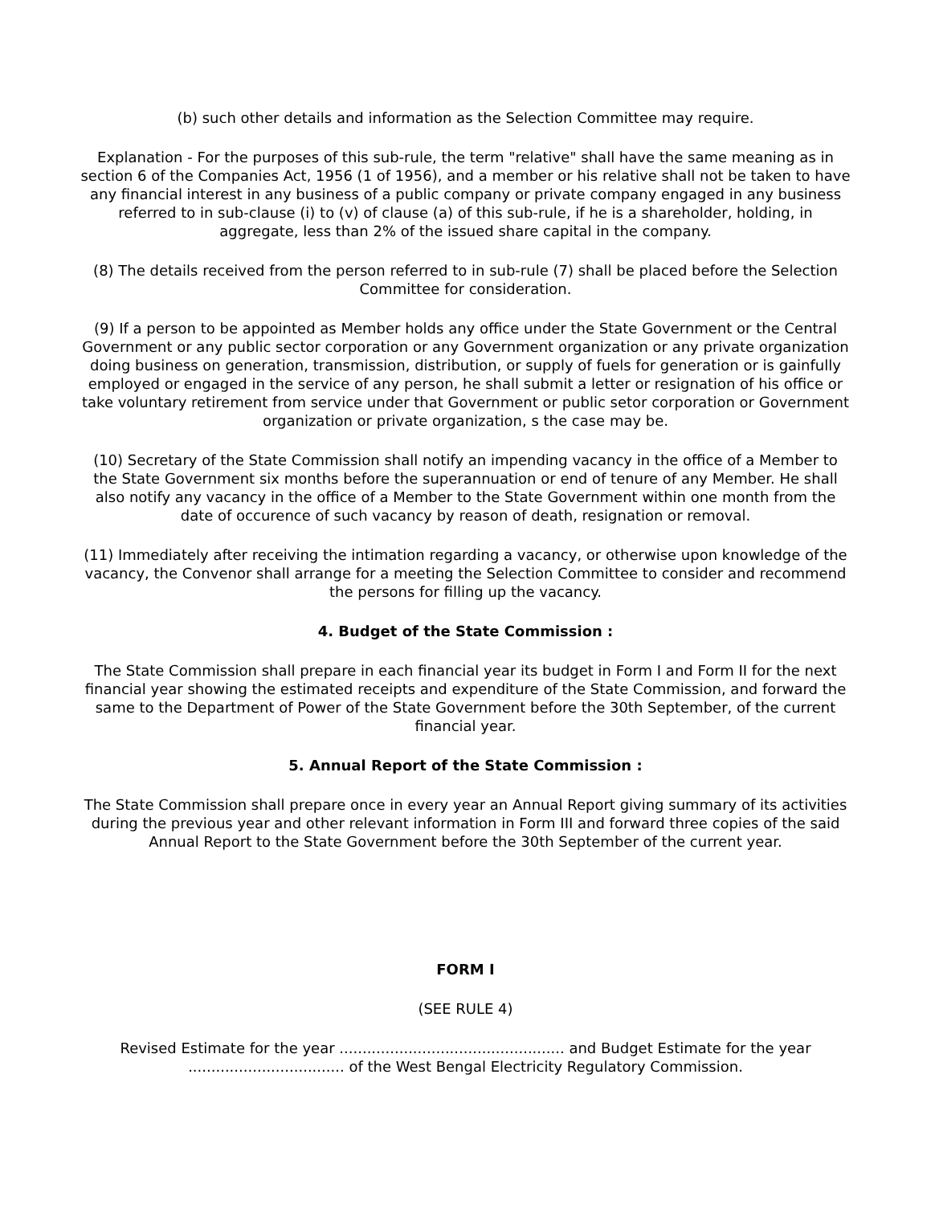(b) such other details and information as the Selection Committee may require.
Explanation - For the purposes of this sub-rule, the term "relative" shall have the same meaning as in section 6 of the Companies Act, 1956 (1 of 1956), and a member or his relative shall not be taken to have any financial interest in any business of a public company or private company engaged in any business referred to in sub-clause (i) to (v) of clause (a) of this sub-rule, if he is a shareholder, holding, in aggregate, less than 2% of the issued share capital in the company.
(8) The details received from the person referred to in sub-rule (7) shall be placed before the Selection Committee for consideration.
(9) If a person to be appointed as Member holds any office under the State Government or the Central Government or any public sector corporation or any Government organization or any private organization doing business on generation, transmission, distribution, or supply of fuels for generation or is gainfully employed or engaged in the service of any person, he shall submit a letter or resignation of his office or take voluntary retirement from service under that Government or public setor corporation or Government organization or private organization, s the case may be.
(10) Secretary of the State Commission shall notify an impending vacancy in the office of a Member to the State Government six months before the superannuation or end of tenure of any Member. He shall also notify any vacancy in the office of a Member to the State Government within one month from the date of occurence of such vacancy by reason of death, resignation or removal.
(11) Immediately after receiving the intimation regarding a vacancy, or otherwise upon knowledge of the vacancy, the Convenor shall arrange for a meeting the Selection Committee to consider and recommend the persons for filling up the vacancy.
4. Budget of the State Commission :
The State Commission shall prepare in each financial year its budget in Form I and Form II for the next financial year showing the estimated receipts and expenditure of the State Commission, and forward the same to the Department of Power of the State Government before the 30th September, of the current financial year.
5. Annual Report of the State Commission :
The State Commission shall prepare once in every year an Annual Report giving summary of its activities during the previous year and other relevant information in Form III and forward three copies of the said Annual Report to the State Government before the 30th September of the current year.
FORM I
(SEE RULE 4)
Revised Estimate for the year ................................................. and Budget Estimate for the year .................................. of the West Bengal Electricity Regulatory Commission.